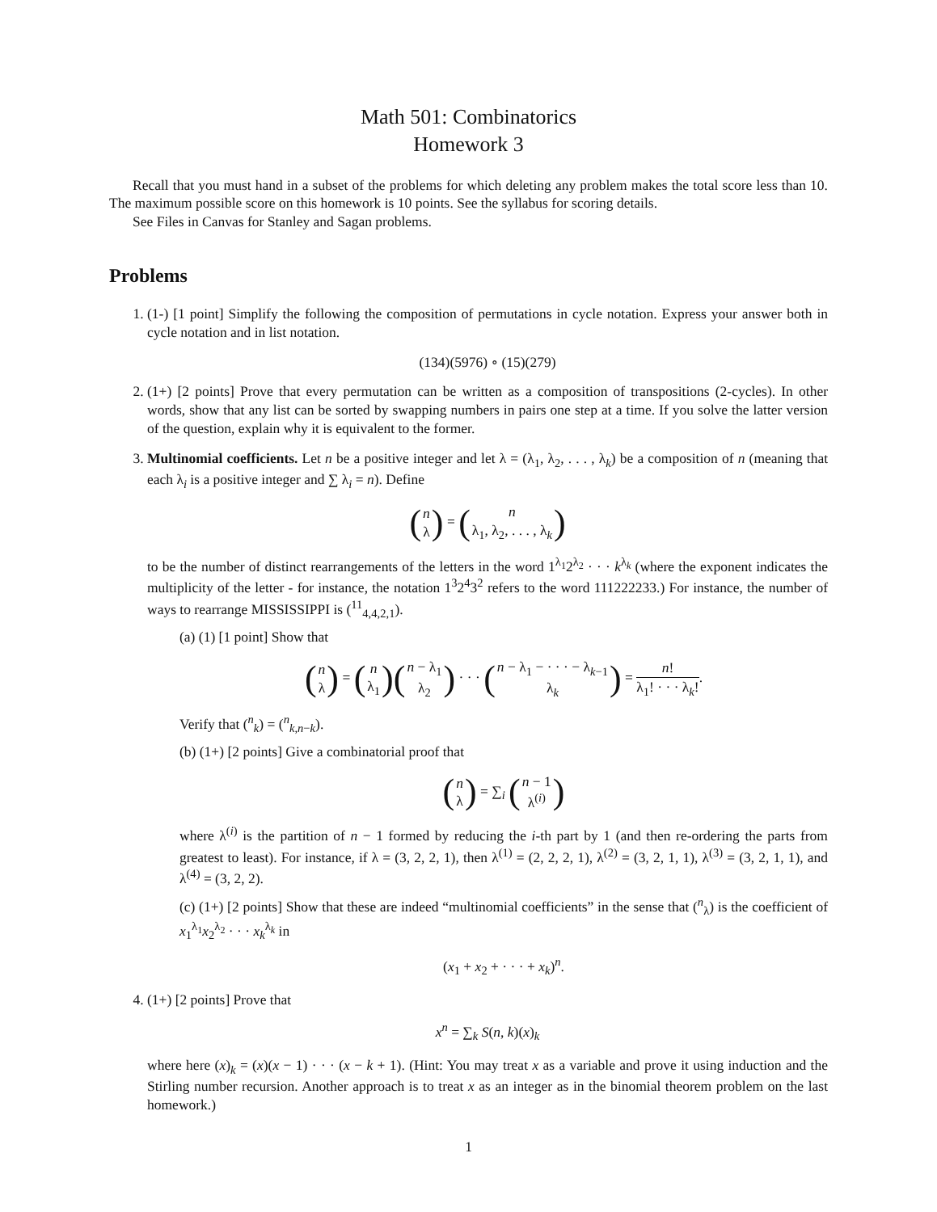Math 501: Combinatorics
Homework 3
Recall that you must hand in a subset of the problems for which deleting any problem makes the total score less than 10. The maximum possible score on this homework is 10 points. See the syllabus for scoring details.
See Files in Canvas for Stanley and Sagan problems.
Problems
1. (1-) [1 point] Simplify the following the composition of permutations in cycle notation. Express your answer both in cycle notation and in list notation.
(134)(5976) ∘ (15)(279)
2. (1+) [2 points] Prove that every permutation can be written as a composition of transpositions (2-cycles). In other words, show that any list can be sorted by swapping numbers in pairs one step at a time. If you solve the latter version of the question, explain why it is equivalent to the former.
3. Multinomial coefficients. Let n be a positive integer and let λ = (λ<sub>1</sub>, λ<sub>2</sub>, . . . , λ<sub>k</sub>) be a composition of n (meaning that each λ<sub>i</sub> is a positive integer and ∑ λ<sub>i</sub> = n). Define
(n λ) = (n λ<sub>1</sub>, λ<sub>2</sub>, . . . , λ<sub>k</sub>)
to be the number of distinct rearrangements of the letters in the word 1<sup>λ<sub>1</sub></sup>2<sup>λ<sub>2</sub></sup> · · · k<sup>λ<sub>k</sub></sup> (where the exponent indicates the multiplicity of the letter - for instance, the notation 1<sup>3</sup>2<sup>4</sup>3<sup>2</sup> refers to the word 111222233.) For instance, the number of ways to rearrange MISSISSIPPI is (<sup>11</sup><sub>4,4,2,1</sub>).
(a) (1) [1 point] Show that
(n λ) = (n λ<sub>1</sub>)(n − λ<sub>1</sub> λ<sub>2</sub>) · · · (n − λ<sub>1</sub> − · · · − λ<sub>k−1</sub> λ<sub>k</sub>) = n! λ<sub>1</sub>! · · · λ<sub>k</sub>!.
Verify that (<sup>n</sup><sub>k</sub>) = (<sup>n</sup><sub>k,n−k</sub>).
(b) (1+) [2 points] Give a combinatorial proof that
(n λ) = ∑<sub>i</sub> (n − 1 λ<sup>(i)</sup>)
where λ<sup>(i)</sup> is the partition of n − 1 formed by reducing the i-th part by 1 (and then re-ordering the parts from greatest to least). For instance, if λ = (3, 2, 2, 1), then λ<sup>(1)</sup> = (2, 2, 2, 1), λ<sup>(2)</sup> = (3, 2, 1, 1), λ<sup>(3)</sup> = (3, 2, 1, 1), and λ<sup>(4)</sup> = (3, 2, 2).
(c) (1+) [2 points] Show that these are indeed “multinomial coefficients” in the sense that (<sup>n</sup><sub>λ</sub>) is the coefficient of x<sub>1</sub><sup>λ<sub>1</sub></sup>x<sub>2</sub><sup>λ<sub>2</sub></sup> · · · x<sub>k</sub><sup>λ<sub>k</sub></sup> in
(x<sub>1</sub> + x<sub>2</sub> + · · · + x<sub>k</sub>)<sup>n</sup>.
4. (1+) [2 points] Prove that
x<sup>n</sup> = ∑<sub>k</sub> S(n, k)(x)<sub>k</sub>
where here (x)<sub>k</sub> = (x)(x − 1) · · · (x − k + 1). (Hint: You may treat x as a variable and prove it using induction and the Stirling number recursion. Another approach is to treat x as an integer as in the binomial theorem problem on the last homework.)
1